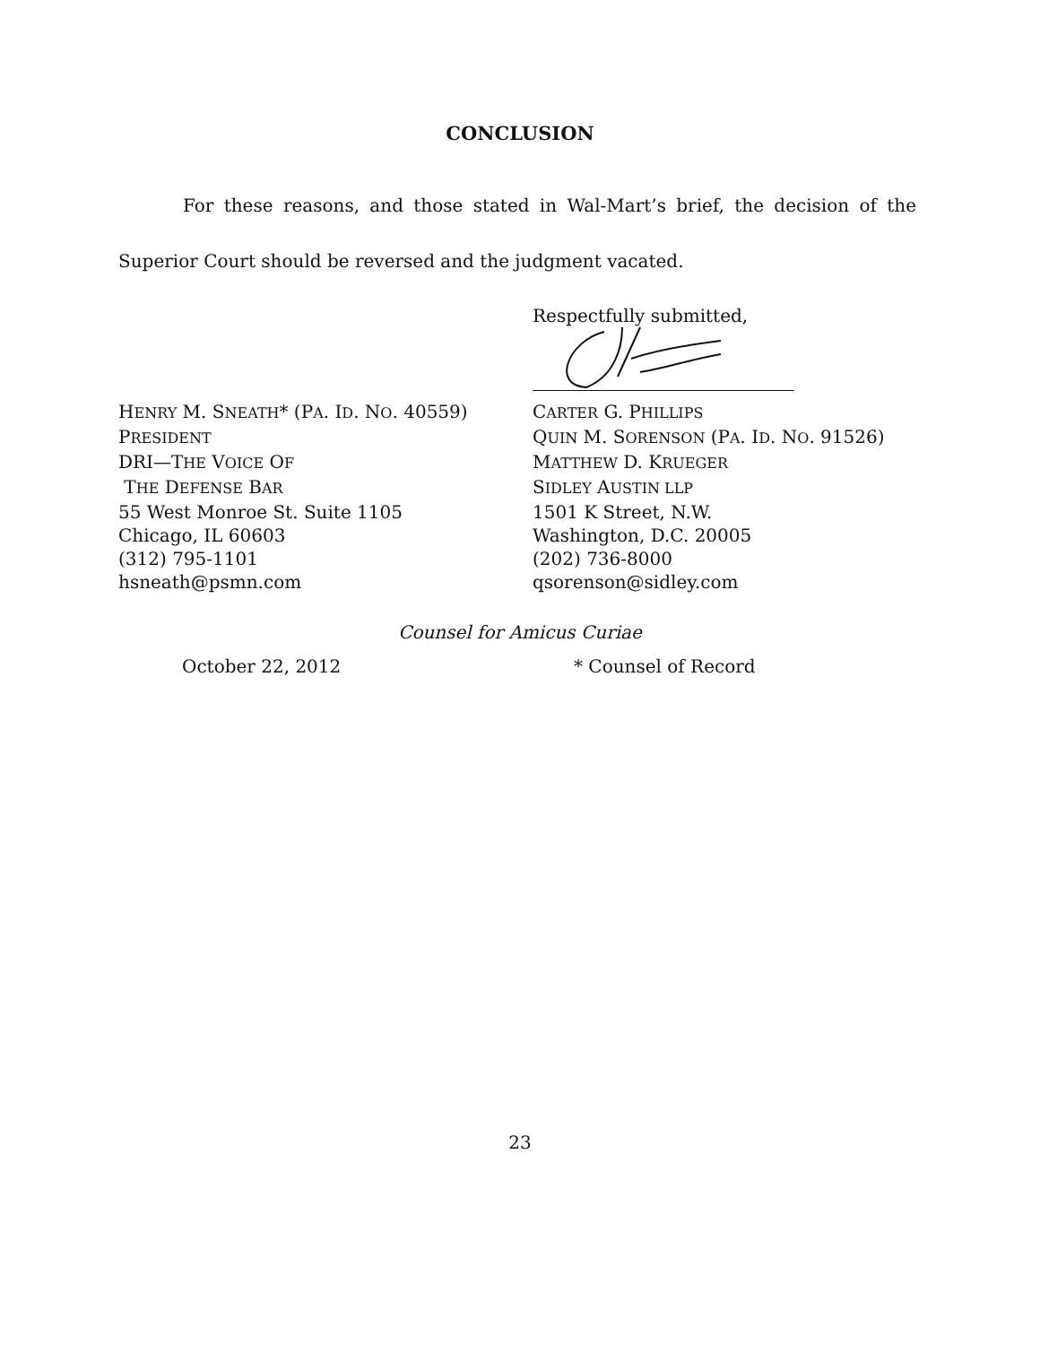CONCLUSION
For these reasons, and those stated in Wal-Mart’s brief, the decision of the Superior Court should be reversed and the judgment vacated.
Respectfully submitted,
HENRY M. SNEATH* (PA. ID. NO. 40559)
PRESIDENT
DRI—THE VOICE OF
THE DEFENSE BAR
55 West Monroe St. Suite 1105
Chicago, IL 60603
(312) 795-1101
hsneath@psmn.com
CARTER G. PHILLIPS
QUIN M. SORENSON (PA. ID. NO. 91526)
MATTHEW D. KRUEGER
SIDLEY AUSTIN LLP
1501 K Street, N.W.
Washington, D.C. 20005
(202) 736-8000
qsorenson@sidley.com
Counsel for Amicus Curiae
October 22, 2012 * Counsel of Record
23